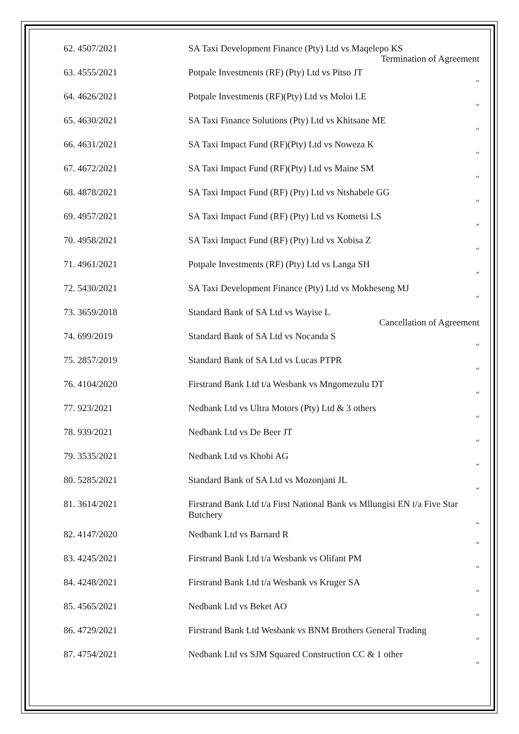62. 4507/2021 SA Taxi Development Finance (Pty) Ltd vs Maqelepo KS
Termination of Agreement
63. 4555/2021 Potpale Investments (RF) (Pty) Ltd vs Pitso JT
“
64. 4626/2021 Potpale Investments (RF)(Pty) Ltd vs Moloi LE
“
65. 4630/2021 SA Taxi Finance Solutions (Pty) Ltd vs Khitsane ME
“
66. 4631/2021 SA Taxi Impact Fund (RF)(Pty) Ltd vs Noweza K
“
67. 4672/2021 SA Taxi Impact Fund (RF)(Pty) Ltd vs Maine SM
“
68. 4878/2021 SA Taxi Impact Fund (RF) (Pty) Ltd vs Ntshabele GG
“
69. 4957/2021 SA Taxi Impact Fund (RF) (Pty) Ltd vs Kometsi LS
“
70. 4958/2021 SA Taxi Impact Fund (RF) (Pty) Ltd vs Xobisa Z
“
71. 4961/2021 Potpale Investments (RF) (Pty) Ltd vs Langa SH
“
72. 5430/2021 SA Taxi Development Finance (Pty) Ltd vs Mokheseng MJ
“
73. 3659/2018 Standard Bank of SA Ltd vs Wayise L
Cancellation of Agreement
74. 699/2019 Standard Bank of SA Ltd vs Nocanda S
“
75. 2857/2019 Standard Bank of SA Ltd vs Lucas PTPR
“
76. 4104/2020 Firstrand Bank Ltd t/a Wesbank vs Mngomezulu DT
“
77. 923/2021 Nedbank Ltd vs Ultra Motors (Pty) Ltd & 3 others
“
78. 939/2021 Nedbank Ltd vs De Beer JT
“
79. 3535/2021 Nedbank Ltd vs Khobi AG
“
80. 5285/2021 Standard Bank of SA Ltd vs Mozonjani JL
“
81. 3614/2021 Firstrand Bank Ltd t/a First National Bank vs Mllungisi EN t/a Five Star Butchery
“
82. 4147/2020 Nedbank Ltd vs Barnard R
“
83. 4245/2021 Firstrand Bank Ltd t/a Wesbank vs Olifant PM
“
84. 4248/2021 Firstrand Bank Ltd t/a Wesbank vs Kruger SA
“
85. 4565/2021 Nedbank Ltd vs Beket AO
“
86. 4729/2021 Firstrand Bank Ltd Wesbank vs BNM Brothers General Trading
“
87. 4754/2021 Nedbank Ltd vs SJM Squared Construction CC & 1 other
“